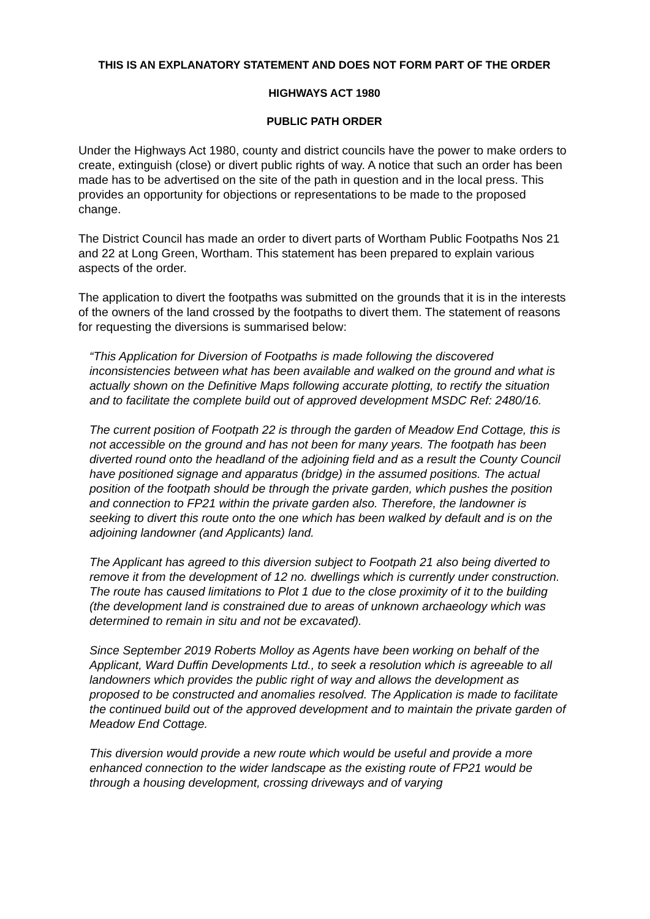THIS IS AN EXPLANATORY STATEMENT AND DOES NOT FORM PART OF THE ORDER
HIGHWAYS ACT 1980
PUBLIC PATH ORDER
Under the Highways Act 1980, county and district councils have the power to make orders to create, extinguish (close) or divert public rights of way. A notice that such an order has been made has to be advertised on the site of the path in question and in the local press. This provides an opportunity for objections or representations to be made to the proposed change.
The District Council has made an order to divert parts of Wortham Public Footpaths Nos 21 and 22 at Long Green, Wortham. This statement has been prepared to explain various aspects of the order.
The application to divert the footpaths was submitted on the grounds that it is in the interests of the owners of the land crossed by the footpaths to divert them. The statement of reasons for requesting the diversions is summarised below:
“This Application for Diversion of Footpaths is made following the discovered inconsistencies between what has been available and walked on the ground and what is actually shown on the Definitive Maps following accurate plotting, to rectify the situation and to facilitate the complete build out of approved development MSDC Ref: 2480/16.
The current position of Footpath 22 is through the garden of Meadow End Cottage, this is not accessible on the ground and has not been for many years. The footpath has been diverted round onto the headland of the adjoining field and as a result the County Council have positioned signage and apparatus (bridge) in the assumed positions. The actual position of the footpath should be through the private garden, which pushes the position and connection to FP21 within the private garden also. Therefore, the landowner is seeking to divert this route onto the one which has been walked by default and is on the adjoining landowner (and Applicants) land.
The Applicant has agreed to this diversion subject to Footpath 21 also being diverted to remove it from the development of 12 no. dwellings which is currently under construction. The route has caused limitations to Plot 1 due to the close proximity of it to the building (the development land is constrained due to areas of unknown archaeology which was determined to remain in situ and not be excavated).
Since September 2019 Roberts Molloy as Agents have been working on behalf of the Applicant, Ward Duffin Developments Ltd., to seek a resolution which is agreeable to all landowners which provides the public right of way and allows the development as proposed to be constructed and anomalies resolved. The Application is made to facilitate the continued build out of the approved development and to maintain the private garden of Meadow End Cottage.
This diversion would provide a new route which would be useful and provide a more enhanced connection to the wider landscape as the existing route of FP21 would be through a housing development, crossing driveways and of varying